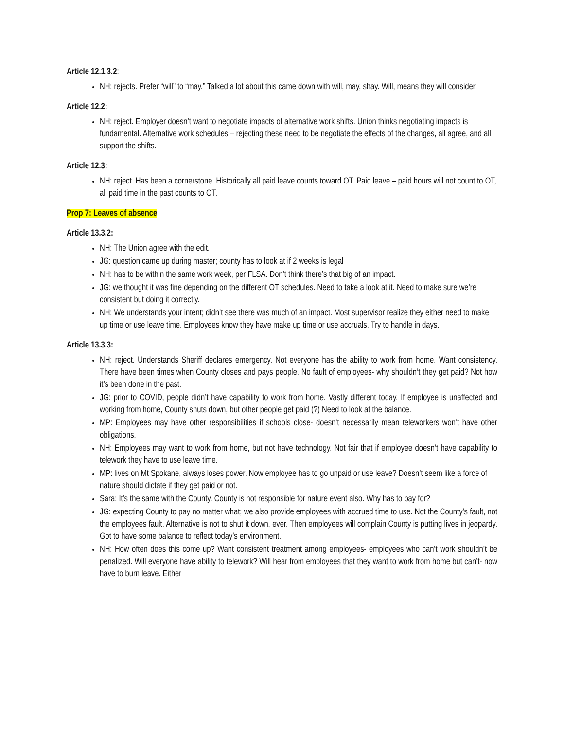Article 12.1.3.2:
NH: rejects. Prefer “will” to “may.” Talked a lot about this came down with will, may, shay. Will, means they will consider.
Article 12.2:
NH: reject. Employer doesn’t want to negotiate impacts of alternative work shifts. Union thinks negotiating impacts is fundamental. Alternative work schedules – rejecting these need to be negotiate the effects of the changes, all agree, and all support the shifts.
Article 12.3:
NH: reject. Has been a cornerstone. Historically all paid leave counts toward OT. Paid leave – paid hours will not count to OT, all paid time in the past counts to OT.
Prop 7: Leaves of absence
Article 13.3.2:
NH: The Union agree with the edit.
JG: question came up during master; county has to look at if 2 weeks is legal
NH: has to be within the same work week, per FLSA. Don’t think there’s that big of an impact.
JG: we thought it was fine depending on the different OT schedules. Need to take a look at it. Need to make sure we’re consistent but doing it correctly.
NH: We understands your intent; didn’t see there was much of an impact. Most supervisor realize they either need to make up time or use leave time. Employees know they have make up time or use accruals. Try to handle in days.
Article 13.3.3:
NH: reject. Understands Sheriff declares emergency. Not everyone has the ability to work from home. Want consistency. There have been times when County closes and pays people. No fault of employees- why shouldn’t they get paid? Not how it’s been done in the past.
JG: prior to COVID, people didn’t have capability to work from home. Vastly different today. If employee is unaffected and working from home, County shuts down, but other people get paid (?) Need to look at the balance.
MP: Employees may have other responsibilities if schools close- doesn’t necessarily mean teleworkers won’t have other obligations.
NH: Employees may want to work from home, but not have technology. Not fair that if employee doesn’t have capability to telework they have to use leave time.
MP: lives on Mt Spokane, always loses power. Now employee has to go unpaid or use leave? Doesn’t seem like a force of nature should dictate if they get paid or not.
Sara: It’s the same with the County. County is not responsible for nature event also. Why has to pay for?
JG: expecting County to pay no matter what; we also provide employees with accrued time to use. Not the County’s fault, not the employees fault. Alternative is not to shut it down, ever. Then employees will complain County is putting lives in jeopardy. Got to have some balance to reflect today’s environment.
NH: How often does this come up? Want consistent treatment among employees- employees who can’t work shouldn’t be penalized. Will everyone have ability to telework? Will hear from employees that they want to work from home but can’t- now have to burn leave. Either